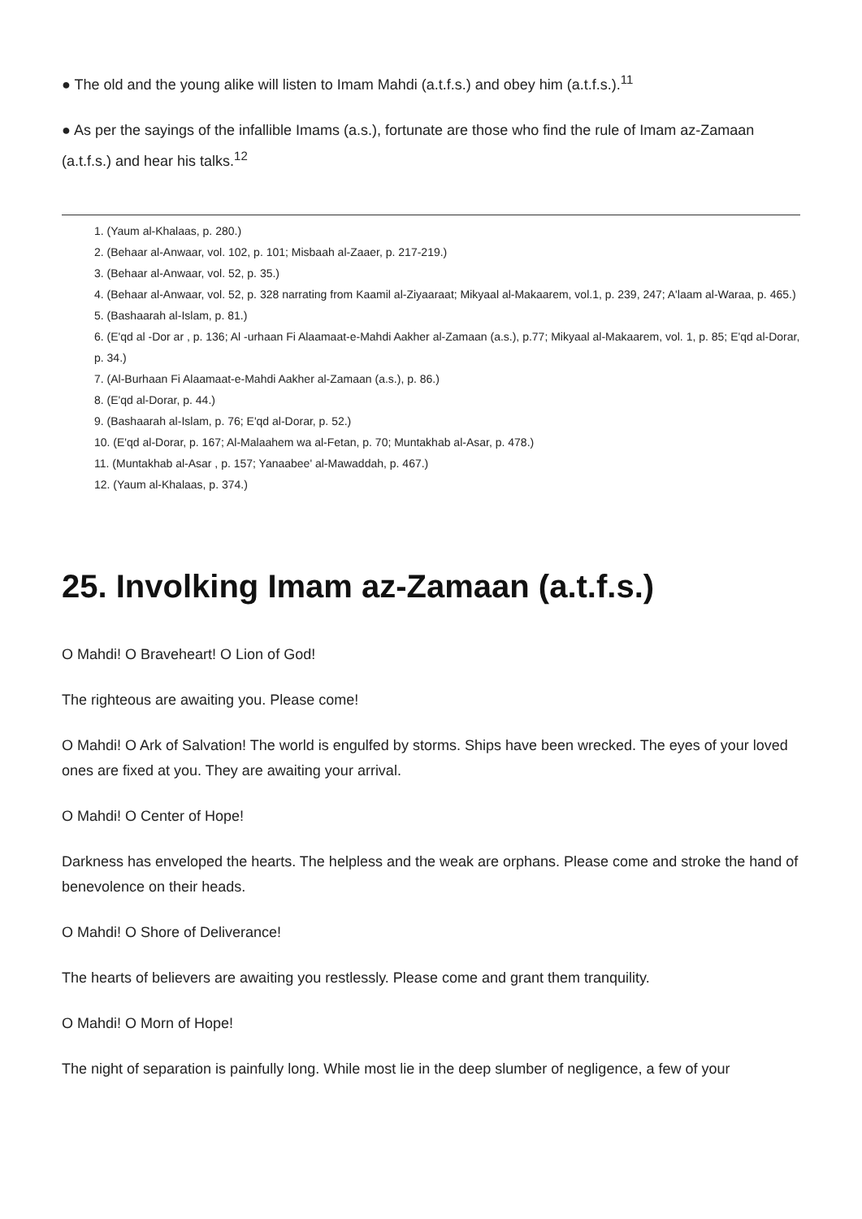● The old and the young alike will listen to Imam Mahdi (a.t.f.s.) and obey him (a.t.f.s.).<sup>11</sup>
● As per the sayings of the infallible Imams (a.s.), fortunate are those who find the rule of Imam az-Zamaan (a.t.f.s.) and hear his talks.<sup>12</sup>
1. (Yaum al-Khalaas, p. 280.)
2. (Behaar al-Anwaar, vol. 102, p. 101; Misbaah al-Zaaer, p. 217-219.)
3. (Behaar al-Anwaar, vol. 52, p. 35.)
4. (Behaar al-Anwaar, vol. 52, p. 328 narrating from Kaamil al-Ziyaaraat; Mikyaal al-Makaarem, vol.1, p. 239, 247; A'laam al-Waraa, p. 465.)
5. (Bashaarah al-Islam, p. 81.)
6. (E'qd al -Dor ar , p. 136; Al -urhaan Fi Alaamaat-e-Mahdi Aakher al-Zamaan (a.s.), p.77; Mikyaal al-Makaarem, vol. 1, p. 85; E'qd al-Dorar, p. 34.)
7. (Al-Burhaan Fi Alaamaat-e-Mahdi Aakher al-Zamaan (a.s.), p. 86.)
8. (E'qd al-Dorar, p. 44.)
9. (Bashaarah al-Islam, p. 76; E'qd al-Dorar, p. 52.)
10. (E'qd al-Dorar, p. 167; Al-Malaahem wa al-Fetan, p. 70; Muntakhab al-Asar, p. 478.)
11. (Muntakhab al-Asar , p. 157; Yanaabee' al-Mawaddah, p. 467.)
12. (Yaum al-Khalaas, p. 374.)
25. Involking Imam az-Zamaan (a.t.f.s.)
O Mahdi! O Braveheart! O Lion of God!
The righteous are awaiting you. Please come!
O Mahdi! O Ark of Salvation! The world is engulfed by storms. Ships have been wrecked. The eyes of your loved ones are fixed at you. They are awaiting your arrival.
O Mahdi! O Center of Hope!
Darkness has enveloped the hearts. The helpless and the weak are orphans. Please come and stroke the hand of benevolence on their heads.
O Mahdi! O Shore of Deliverance!
The hearts of believers are awaiting you restlessly. Please come and grant them tranquility.
O Mahdi! O Morn of Hope!
The night of separation is painfully long. While most lie in the deep slumber of negligence, a few of your